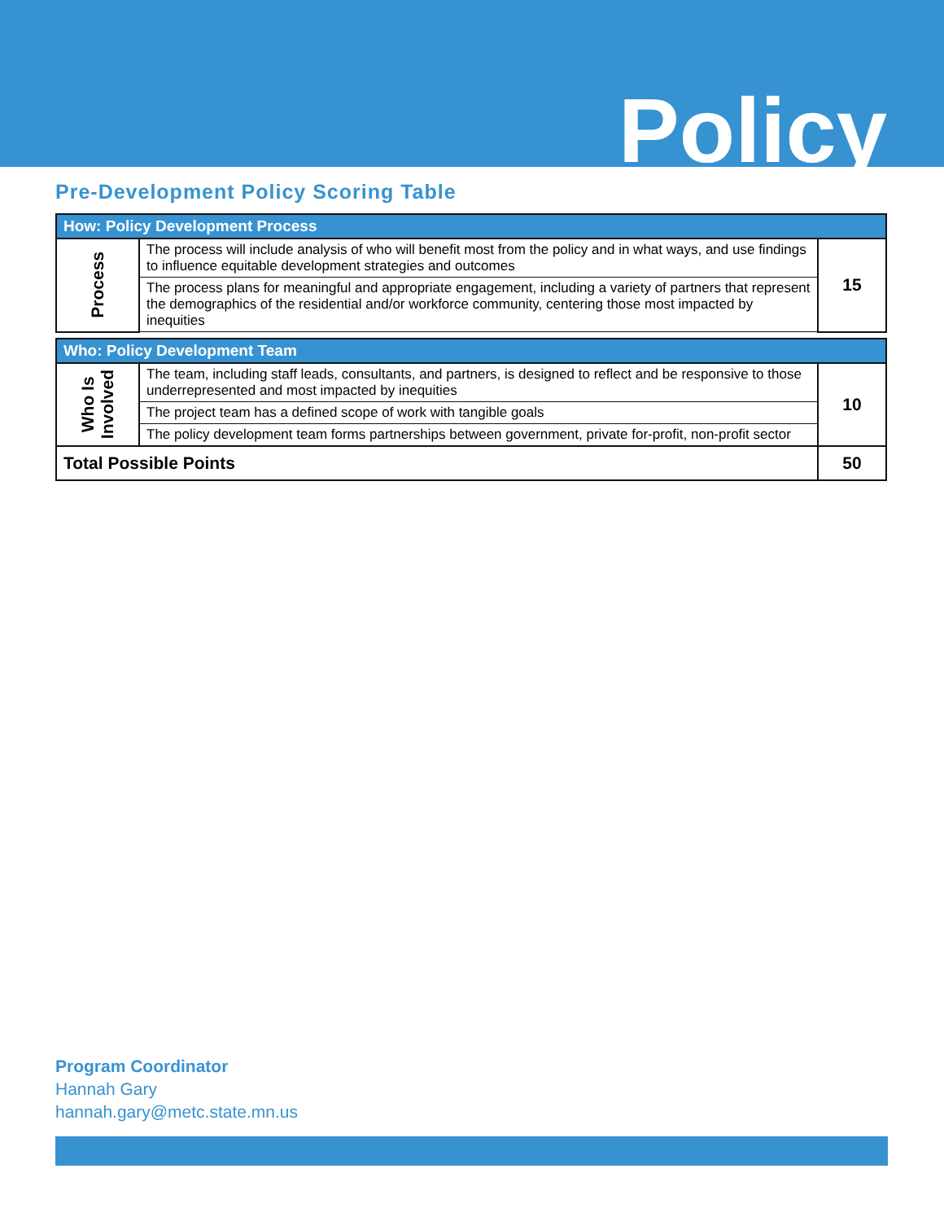Policy
Pre-Development Policy Scoring Table
| How: Policy Development Process | | |
| Process | The process will include analysis of who will benefit most from the policy and in what ways, and use findings to influence equitable development strategies and outcomes | 15 |
| | The process plans for meaningful and appropriate engagement, including a variety of partners that represent the demographics of the residential and/or workforce community, centering those most impacted by inequities | |
| Who: Policy Development Team | | |
| Who Is Involved | The team, including staff leads, consultants, and partners, is designed to reflect and be responsive to those underrepresented and most impacted by inequities | 10 |
| | The project team has a defined scope of work with tangible goals | |
| | The policy development team forms partnerships between government, private for-profit, non-profit sector | |
| Total Possible Points | | 50 |
Program Coordinator
Hannah Gary
hannah.gary@metc.state.mn.us